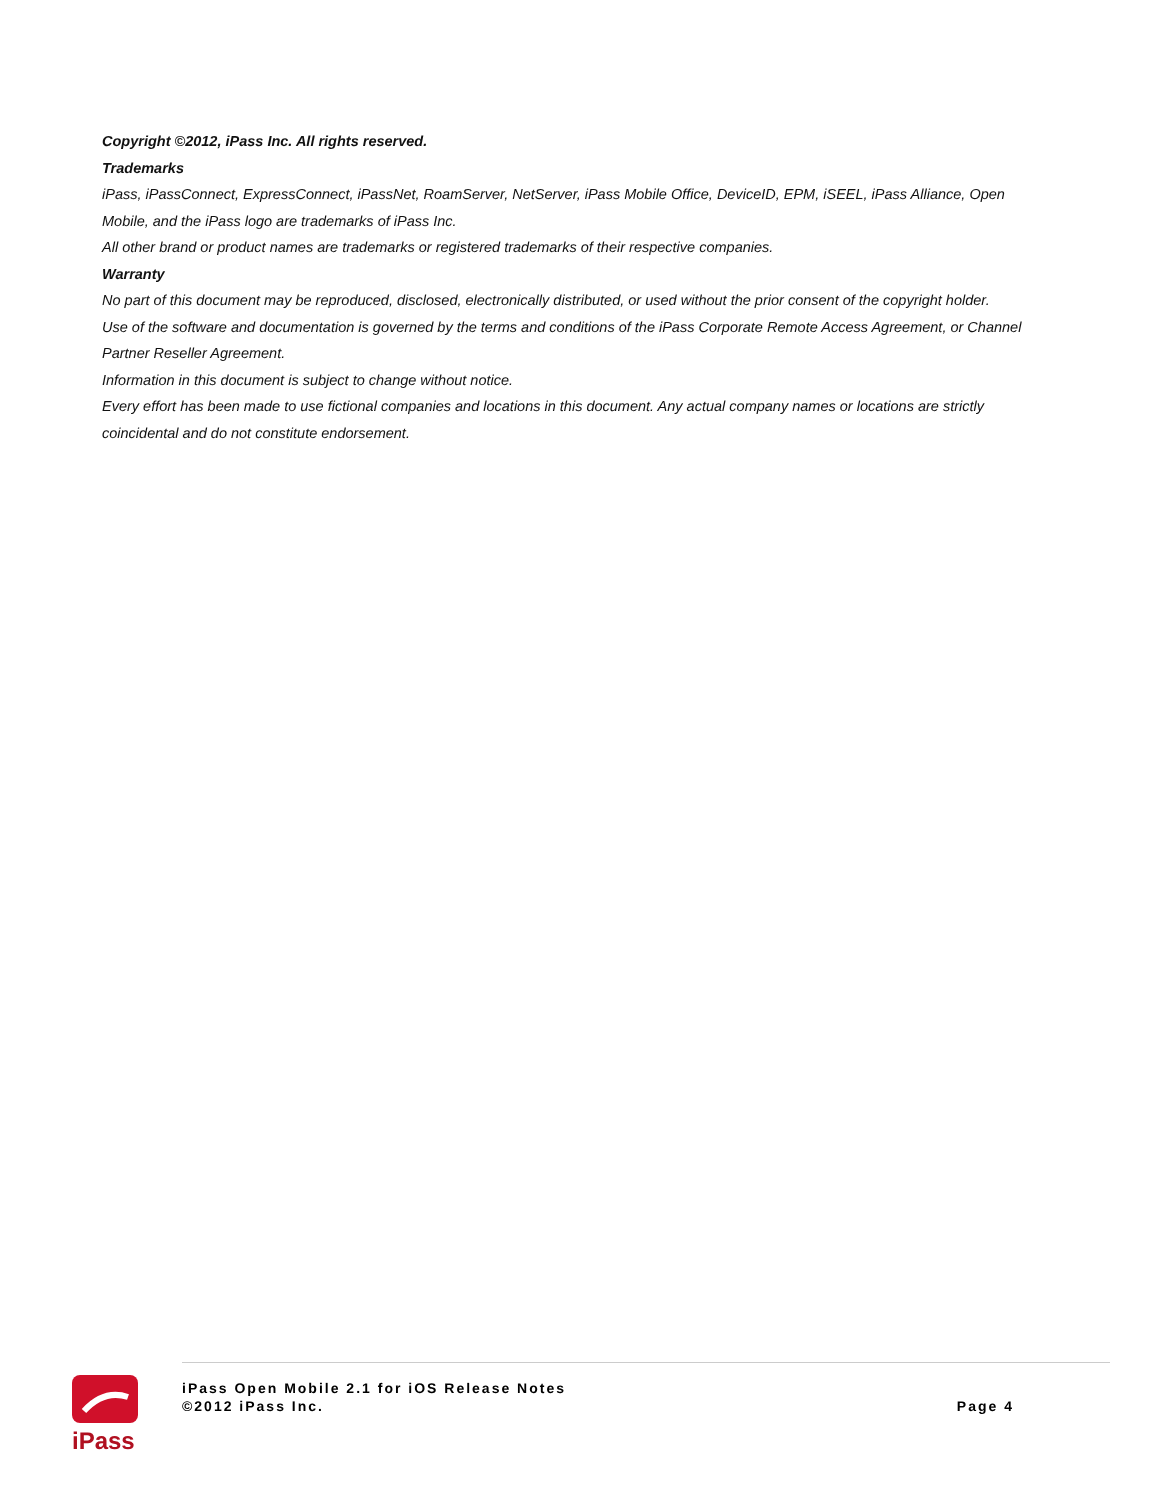Copyright ©2012, iPass Inc. All rights reserved.
Trademarks
iPass, iPassConnect, ExpressConnect, iPassNet, RoamServer, NetServer, iPass Mobile Office, DeviceID, EPM, iSEEL, iPass Alliance, Open Mobile, and the iPass logo are trademarks of iPass Inc.
All other brand or product names are trademarks or registered trademarks of their respective companies.
Warranty
No part of this document may be reproduced, disclosed, electronically distributed, or used without the prior consent of the copyright holder.
Use of the software and documentation is governed by the terms and conditions of the iPass Corporate Remote Access Agreement, or Channel Partner Reseller Agreement.
Information in this document is subject to change without notice.
Every effort has been made to use fictional companies and locations in this document. Any actual company names or locations are strictly coincidental and do not constitute endorsement.
iPass
iPass Open Mobile 2.1 for iOS Release Notes
©2012 iPass Inc.
Page 4